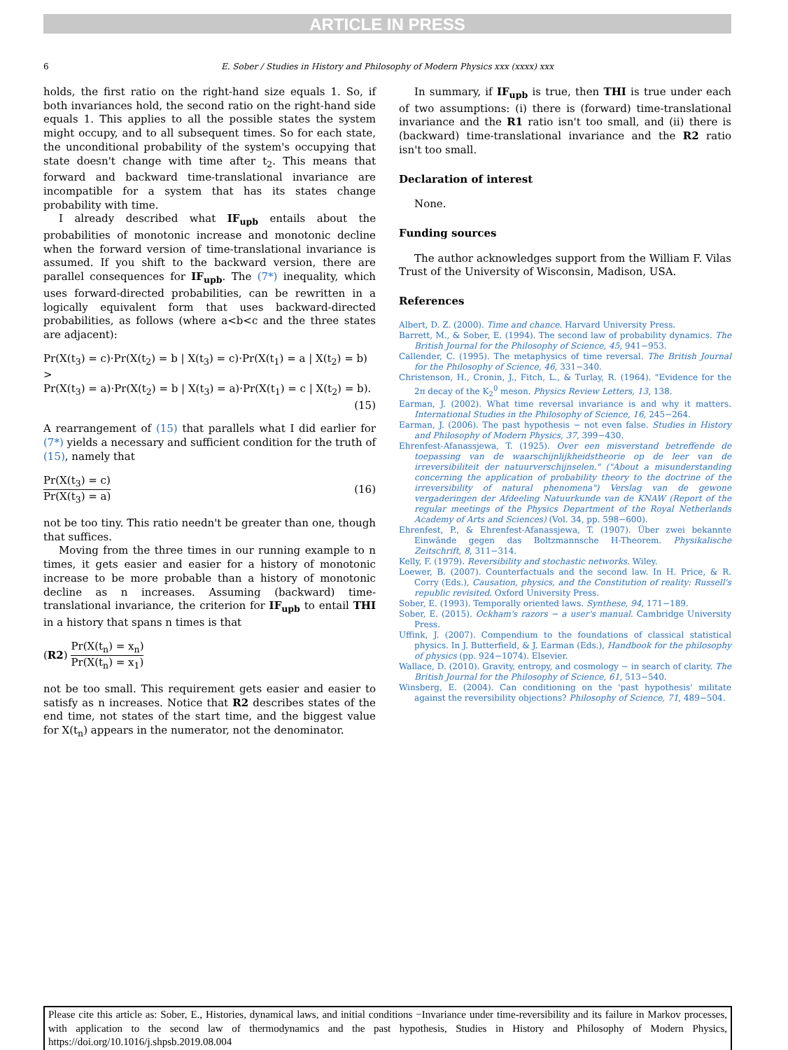ARTICLE IN PRESS
6 E. Sober / Studies in History and Philosophy of Modern Physics xxx (xxxx) xxx
holds, the first ratio on the right-hand size equals 1. So, if both invariances hold, the second ratio on the right-hand side equals 1. This applies to all the possible states the system might occupy, and to all subsequent times. So for each state, the unconditional probability of the system's occupying that state doesn't change with time after t<sub>2</sub>. This means that forward and backward time-translational invariance are incompatible for a system that has its states change probability with time.
I already described what IF<sub>upb</sub> entails about the probabilities of monotonic increase and monotonic decline when the forward version of time-translational invariance is assumed. If you shift to the backward version, there are parallel consequences for IF<sub>upb</sub>. The (7*) inequality, which uses forward-directed probabilities, can be rewritten in a logically equivalent form that uses backward-directed probabilities, as follows (where a<b<c and the three states are adjacent):
Pr(X(t<sub>3</sub>) = c)·Pr(X(t<sub>2</sub>) = b | X(t<sub>3</sub>) = c)·Pr(X(t<sub>1</sub>) = a | X(t<sub>2</sub>) = b) >
Pr(X(t<sub>3</sub>) = a)·Pr(X(t<sub>2</sub>) = b | X(t<sub>3</sub>) = a)·Pr(X(t<sub>1</sub>) = c | X(t<sub>2</sub>) = b).
(15)
A rearrangement of (15) that parallels what I did earlier for (7*) yields a necessary and sufficient condition for the truth of (15), namely that
Pr(X(t<sub>3</sub>) = c)
Pr(X(t<sub>3</sub>) = a) (16)
not be too tiny. This ratio needn't be greater than one, though that suffices.
Moving from the three times in our running example to n times, it gets easier and easier for a history of monotonic increase to be more probable than a history of monotonic decline as n increases. Assuming (backward) time-translational invariance, the criterion for IF<sub>upb</sub> to entail THI in a history that spans n times is that
(R2) Pr(X(t<sub>n</sub>) = x<sub>n</sub>)
Pr(X(t<sub>n</sub>) = x<sub>1</sub>)
not be too small. This requirement gets easier and easier to satisfy as n increases. Notice that R2 describes states of the end time, not states of the start time, and the biggest value for X(t<sub>n</sub>) appears in the numerator, not the denominator.
In summary, if IF<sub>upb</sub> is true, then THI is true under each of two assumptions: (i) there is (forward) time-translational invariance and the R1 ratio isn't too small, and (ii) there is (backward) time-translational invariance and the R2 ratio isn't too small.
Declaration of interest
None.
Funding sources
The author acknowledges support from the William F. Vilas Trust of the University of Wisconsin, Madison, USA.
References
Albert, D. Z. (2000). Time and chance. Harvard University Press.
Barrett, M., & Sober, E. (1994). The second law of probability dynamics. The British Journal for the Philosophy of Science, 45, 941−953.
Callender, C. (1995). The metaphysics of time reversal. The British Journal for the Philosophy of Science, 46, 331−340.
Christenson, H., Cronin, J., Fitch, L., & Turlay, R. (1964). "Evidence for the 2π decay of the K<sub>2</sub><sup>0</sup> meson. Physics Review Letters, 13, 138.
Earman, J. (2002). What time reversal invariance is and why it matters. International Studies in the Philosophy of Science, 16, 245−264.
Earman, J. (2006). The past hypothesis − not even false. Studies in History and Philosophy of Modern Physics, 37, 399−430.
Ehrenfest-Afanassjewa, T. (1925). Over een misverstand betreffende de toepassing van de waarschijnlijkheidstheorie op de leer van de irreversibiliteit der natuurverschijnselen." ("About a misunderstanding concerning the application of probability theory to the doctrine of the irreversibility of natural phenomena") Verslag van de gewone vergaderingen der Afdeeling Natuurkunde van de KNAW (Report of the regular meetings of the Physics Department of the Royal Netherlands Academy of Arts and Sciences) (Vol. 34, pp. 598−600).
Ehrenfest, P., & Ehrenfest-Afanassjewa, T. (1907). Über zwei bekannte Einwände gegen das Boltzmannsche H-Theorem. Physikalische Zeitschrift, 8, 311−314.
Kelly, F. (1979). Reversibility and stochastic networks. Wiley.
Loewer, B. (2007). Counterfactuals and the second law. In H. Price, & R. Corry (Eds.), Causation, physics, and the Constitution of reality: Russell's republic revisited. Oxford University Press.
Sober, E. (1993). Temporally oriented laws. Synthese, 94, 171−189.
Sober, E. (2015). Ockham's razors − a user's manual. Cambridge University Press.
Uffink, J. (2007). Compendium to the foundations of classical statistical physics. In J. Butterfield, & J. Earman (Eds.), Handbook for the philosophy of physics (pp. 924−1074). Elsevier.
Wallace, D. (2010). Gravity, entropy, and cosmology − in search of clarity. The British Journal for the Philosophy of Science, 61, 513−540.
Winsberg, E. (2004). Can conditioning on the 'past hypothesis' militate against the reversibility objections? Philosophy of Science, 71, 489−504.
Please cite this article as: Sober, E., Histories, dynamical laws, and initial conditions −Invariance under time-reversibility and its failure in Markov processes, with application to the second law of thermodynamics and the past hypothesis, Studies in History and Philosophy of Modern Physics, https://doi.org/10.1016/j.shpsb.2019.08.004